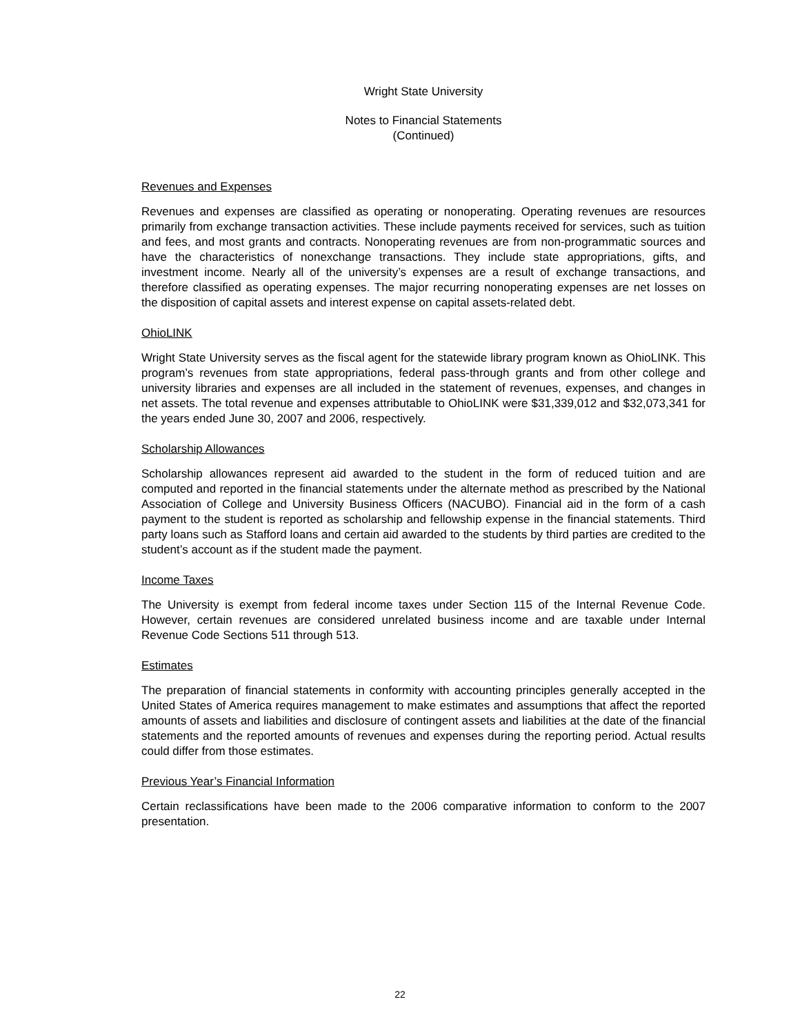Wright State University
Notes to Financial Statements
(Continued)
Revenues and Expenses
Revenues and expenses are classified as operating or nonoperating. Operating revenues are resources primarily from exchange transaction activities. These include payments received for services, such as tuition and fees, and most grants and contracts. Nonoperating revenues are from non-programmatic sources and have the characteristics of nonexchange transactions. They include state appropriations, gifts, and investment income. Nearly all of the university’s expenses are a result of exchange transactions, and therefore classified as operating expenses. The major recurring nonoperating expenses are net losses on the disposition of capital assets and interest expense on capital assets-related debt.
OhioLINK
Wright State University serves as the fiscal agent for the statewide library program known as OhioLINK. This program’s revenues from state appropriations, federal pass-through grants and from other college and university libraries and expenses are all included in the statement of revenues, expenses, and changes in net assets. The total revenue and expenses attributable to OhioLINK were $31,339,012 and $32,073,341 for the years ended June 30, 2007 and 2006, respectively.
Scholarship Allowances
Scholarship allowances represent aid awarded to the student in the form of reduced tuition and are computed and reported in the financial statements under the alternate method as prescribed by the National Association of College and University Business Officers (NACUBO). Financial aid in the form of a cash payment to the student is reported as scholarship and fellowship expense in the financial statements. Third party loans such as Stafford loans and certain aid awarded to the students by third parties are credited to the student’s account as if the student made the payment.
Income Taxes
The University is exempt from federal income taxes under Section 115 of the Internal Revenue Code. However, certain revenues are considered unrelated business income and are taxable under Internal Revenue Code Sections 511 through 513.
Estimates
The preparation of financial statements in conformity with accounting principles generally accepted in the United States of America requires management to make estimates and assumptions that affect the reported amounts of assets and liabilities and disclosure of contingent assets and liabilities at the date of the financial statements and the reported amounts of revenues and expenses during the reporting period. Actual results could differ from those estimates.
Previous Year’s Financial Information
Certain reclassifications have been made to the 2006 comparative information to conform to the 2007 presentation.
22